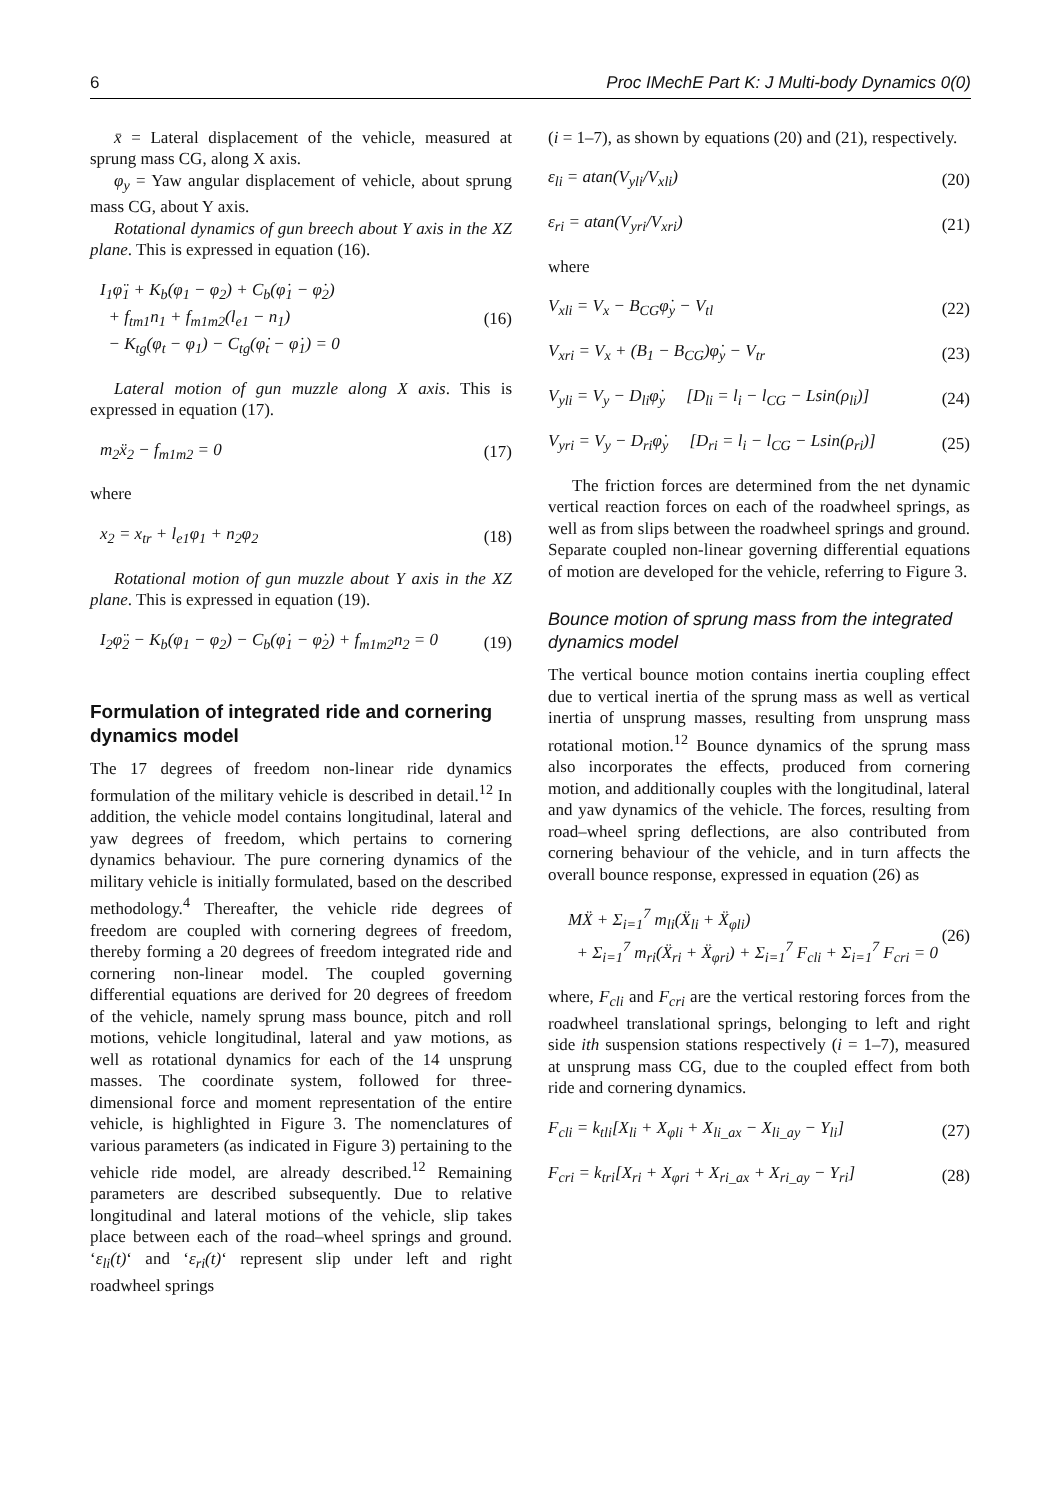6 Proc IMechE Part K: J Multi-body Dynamics 0(0)
x̄ = Lateral displacement of the vehicle, measured at sprung mass CG, along X axis.
φ<sub>y</sub> = Yaw angular displacement of vehicle, about sprung mass CG, about Y axis.
Rotational dynamics of gun breech about Y axis in the XZ plane. This is expressed in equation (16).
I<sub>1</sub>φ̈<sub>1</sub> + K<sub>b</sub>(φ<sub>1</sub> − φ<sub>2</sub>) + C<sub>b</sub>(φ̇<sub>1</sub> − φ̇<sub>2</sub>)
+ f<sub>tm1</sub>n<sub>1</sub> + f<sub>m1m2</sub>(l<sub>e1</sub> − n<sub>1</sub>)
− K<sub>tg</sub>(φ<sub>t</sub> − φ<sub>1</sub>) − C<sub>tg</sub>(φ̇<sub>t</sub> − φ̇<sub>1</sub>) = 0
(16)
Lateral motion of gun muzzle along X axis. This is expressed in equation (17).
m<sub>2</sub>ẍ<sub>2</sub> − f<sub>m1m2</sub> = 0 (17)
where
x<sub>2</sub> = x<sub>tr</sub> + l<sub>e1</sub>φ<sub>1</sub> + n<sub>2</sub>φ<sub>2</sub> (18)
Rotational motion of gun muzzle about Y axis in the XZ plane. This is expressed in equation (19).
I<sub>2</sub>φ̈<sub>2</sub> − K<sub>b</sub>(φ<sub>1</sub> − φ<sub>2</sub>) − C<sub>b</sub>(φ̇<sub>1</sub> − φ̇<sub>2</sub>) + f<sub>m1m2</sub>n<sub>2</sub> = 0 (19)
Formulation of integrated ride and cornering dynamics model
The 17 degrees of freedom non-linear ride dynamics formulation of the military vehicle is described in detail.<sup>12</sup> In addition, the vehicle model contains longitudinal, lateral and yaw degrees of freedom, which pertains to cornering dynamics behaviour. The pure cornering dynamics of the military vehicle is initially formulated, based on the described methodology.<sup>4</sup> Thereafter, the vehicle ride degrees of freedom are coupled with cornering degrees of freedom, thereby forming a 20 degrees of freedom integrated ride and cornering non-linear model. The coupled governing differential equations are derived for 20 degrees of freedom of the vehicle, namely sprung mass bounce, pitch and roll motions, vehicle longitudinal, lateral and yaw motions, as well as rotational dynamics for each of the 14 unsprung masses. The coordinate system, followed for three-dimensional force and moment representation of the entire vehicle, is highlighted in Figure 3. The nomenclatures of various parameters (as indicated in Figure 3) pertaining to the vehicle ride model, are already described.<sup>12</sup> Remaining parameters are described subsequently. Due to relative longitudinal and lateral motions of the vehicle, slip takes place between each of the road–wheel springs and ground. ‘ε<sub>li</sub>(t)‘ and ‘ε<sub>ri</sub>(t)‘ represent slip under left and right roadwheel springs
(i = 1–7), as shown by equations (20) and (21), respectively.
ε<sub>li</sub> = atan(V<sub>yli</sub>/V<sub>xli</sub>) (20)
ε<sub>ri</sub> = atan(V<sub>yri</sub>/V<sub>xri</sub>) (21)
where
V<sub>xli</sub> = V<sub>x</sub> − B<sub>CG</sub>φ̇<sub>y</sub> − V<sub>tl</sub> (22)
V<sub>xri</sub> = V<sub>x</sub> + (B<sub>1</sub> − B<sub>CG</sub>)φ̇<sub>y</sub> − V<sub>tr</sub> (23)
V<sub>yli</sub> = V<sub>y</sub> − D<sub>li</sub>φ̇<sub>y</sub> [D<sub>li</sub> = l<sub>i</sub> − l<sub>CG</sub> − Lsin(ρ<sub>li</sub>)] (24)
V<sub>yri</sub> = V<sub>y</sub> − D<sub>ri</sub>φ̇<sub>y</sub> [D<sub>ri</sub> = l<sub>i</sub> − l<sub>CG</sub> − Lsin(ρ<sub>ri</sub>)] (25)
The friction forces are determined from the net dynamic vertical reaction forces on each of the roadwheel springs, as well as from slips between the roadwheel springs and ground. Separate coupled non-linear governing differential equations of motion are developed for the vehicle, referring to Figure 3.
Bounce motion of sprung mass from the integrated dynamics model
The vertical bounce motion contains inertia coupling effect due to vertical inertia of the sprung mass as well as vertical inertia of unsprung masses, resulting from unsprung mass rotational motion.<sup>12</sup> Bounce dynamics of the sprung mass also incorporates the effects, produced from cornering motion, and additionally couples with the longitudinal, lateral and yaw dynamics of the vehicle. The forces, resulting from road–wheel spring deflections, are also contributed from cornering behaviour of the vehicle, and in turn affects the overall bounce response, expressed in equation (26) as
MẌ + Σ<sub>i=1</sub><sup>7</sup> m<sub>li</sub>(Ẍ<sub>li</sub> + Ẍ<sub>φli</sub>)
+ Σ<sub>i=1</sub><sup>7</sup> m<sub>ri</sub>(Ẍ<sub>ri</sub> + Ẍ<sub>φri</sub>) + Σ<sub>i=1</sub><sup>7</sup> F<sub>cli</sub> + Σ<sub>i=1</sub><sup>7</sup> F<sub>cri</sub> = 0
(26)
where, F<sub>cli</sub> and F<sub>cri</sub> are the vertical restoring forces from the roadwheel translational springs, belonging to left and right side ith suspension stations respectively (i = 1–7), measured at unsprung mass CG, due to the coupled effect from both ride and cornering dynamics.
F<sub>cli</sub> = k<sub>tli</sub>[X<sub>li</sub> + X<sub>φli</sub> + X<sub>li_ax</sub> − X<sub>li_ay</sub> − Y<sub>li</sub>] (27)
F<sub>cri</sub> = k<sub>tri</sub>[X<sub>ri</sub> + X<sub>φri</sub> + X<sub>ri_ax</sub> + X<sub>ri_ay</sub> − Y<sub>ri</sub>] (28)